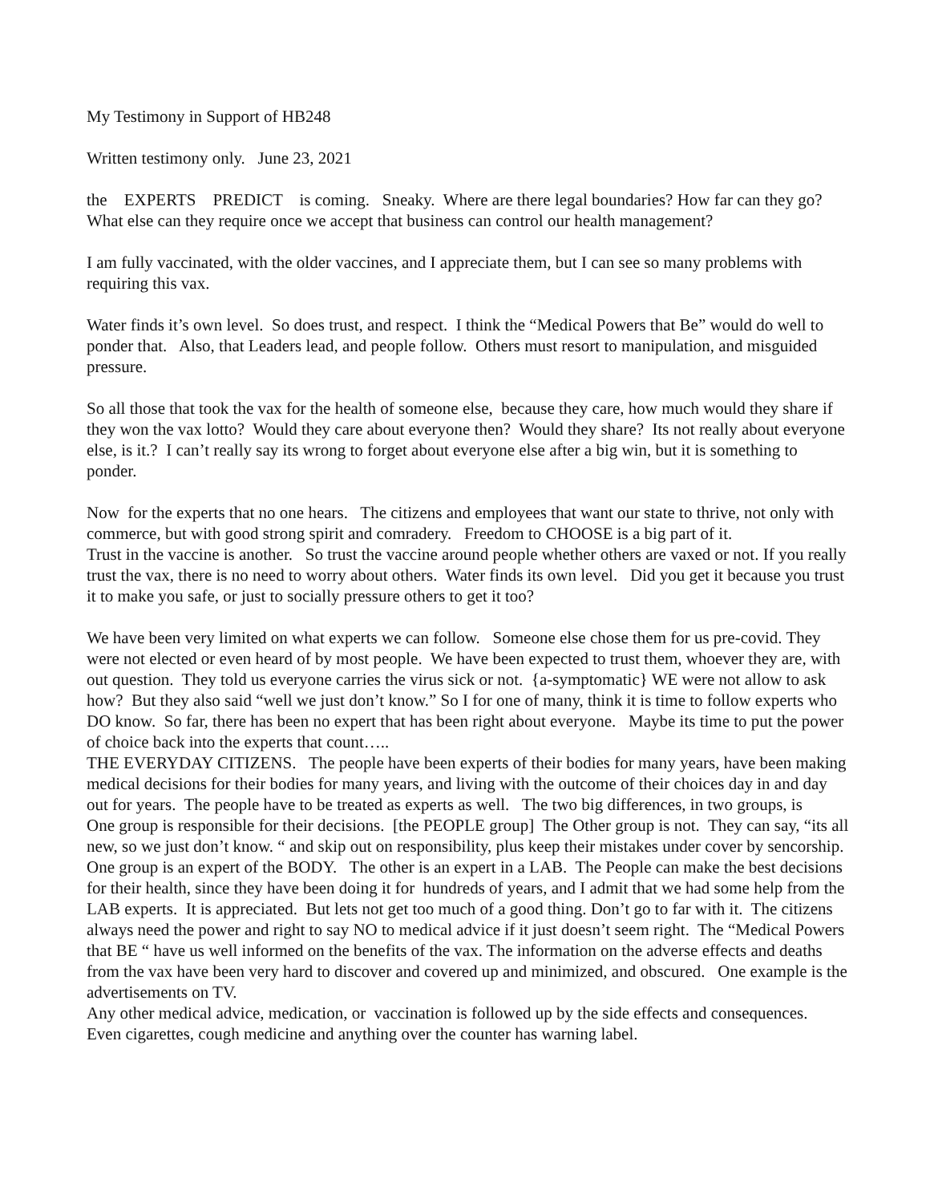My Testimony in Support of HB248
Written testimony only. June 23, 2021
the EXPERTS PREDICT is coming. Sneaky. Where are there legal boundaries? How far can they go? What else can they require once we accept that business can control our health management?
I am fully vaccinated, with the older vaccines, and I appreciate them, but I can see so many problems with requiring this vax.
Water finds it’s own level. So does trust, and respect. I think the “Medical Powers that Be” would do well to ponder that. Also, that Leaders lead, and people follow. Others must resort to manipulation, and misguided pressure.
So all those that took the vax for the health of someone else, because they care, how much would they share if they won the vax lotto? Would they care about everyone then? Would they share? Its not really about everyone else, is it.? I can’t really say its wrong to forget about everyone else after a big win, but it is something to ponder.
Now for the experts that no one hears. The citizens and employees that want our state to thrive, not only with commerce, but with good strong spirit and comradery. Freedom to CHOOSE is a big part of it.
Trust in the vaccine is another. So trust the vaccine around people whether others are vaxed or not. If you really trust the vax, there is no need to worry about others. Water finds its own level. Did you get it because you trust it to make you safe, or just to socially pressure others to get it too?
We have been very limited on what experts we can follow. Someone else chose them for us pre-covid. They were not elected or even heard of by most people. We have been expected to trust them, whoever they are, with out question. They told us everyone carries the virus sick or not. {a-symptomatic} WE were not allow to ask how? But they also said “well we just don’t know.” So I for one of many, think it is time to follow experts who DO know. So far, there has been no expert that has been right about everyone. Maybe its time to put the power of choice back into the experts that count…..
THE EVERYDAY CITIZENS. The people have been experts of their bodies for many years, have been making medical decisions for their bodies for many years, and living with the outcome of their choices day in and day out for years. The people have to be treated as experts as well. The two big differences, in two groups, is
One group is responsible for their decisions. [the PEOPLE group] The Other group is not. They can say, “its all new, so we just don’t know. “ and skip out on responsibility, plus keep their mistakes under cover by sencorship.
One group is an expert of the BODY. The other is an expert in a LAB. The People can make the best decisions for their health, since they have been doing it for hundreds of years, and I admit that we had some help from the LAB experts. It is appreciated. But lets not get too much of a good thing. Don’t go to far with it. The citizens always need the power and right to say NO to medical advice if it just doesn’t seem right. The “Medical Powers that BE “ have us well informed on the benefits of the vax. The information on the adverse effects and deaths from the vax have been very hard to discover and covered up and minimized, and obscured. One example is the advertisements on TV.
Any other medical advice, medication, or vaccination is followed up by the side effects and consequences. Even cigarettes, cough medicine and anything over the counter has warning label.